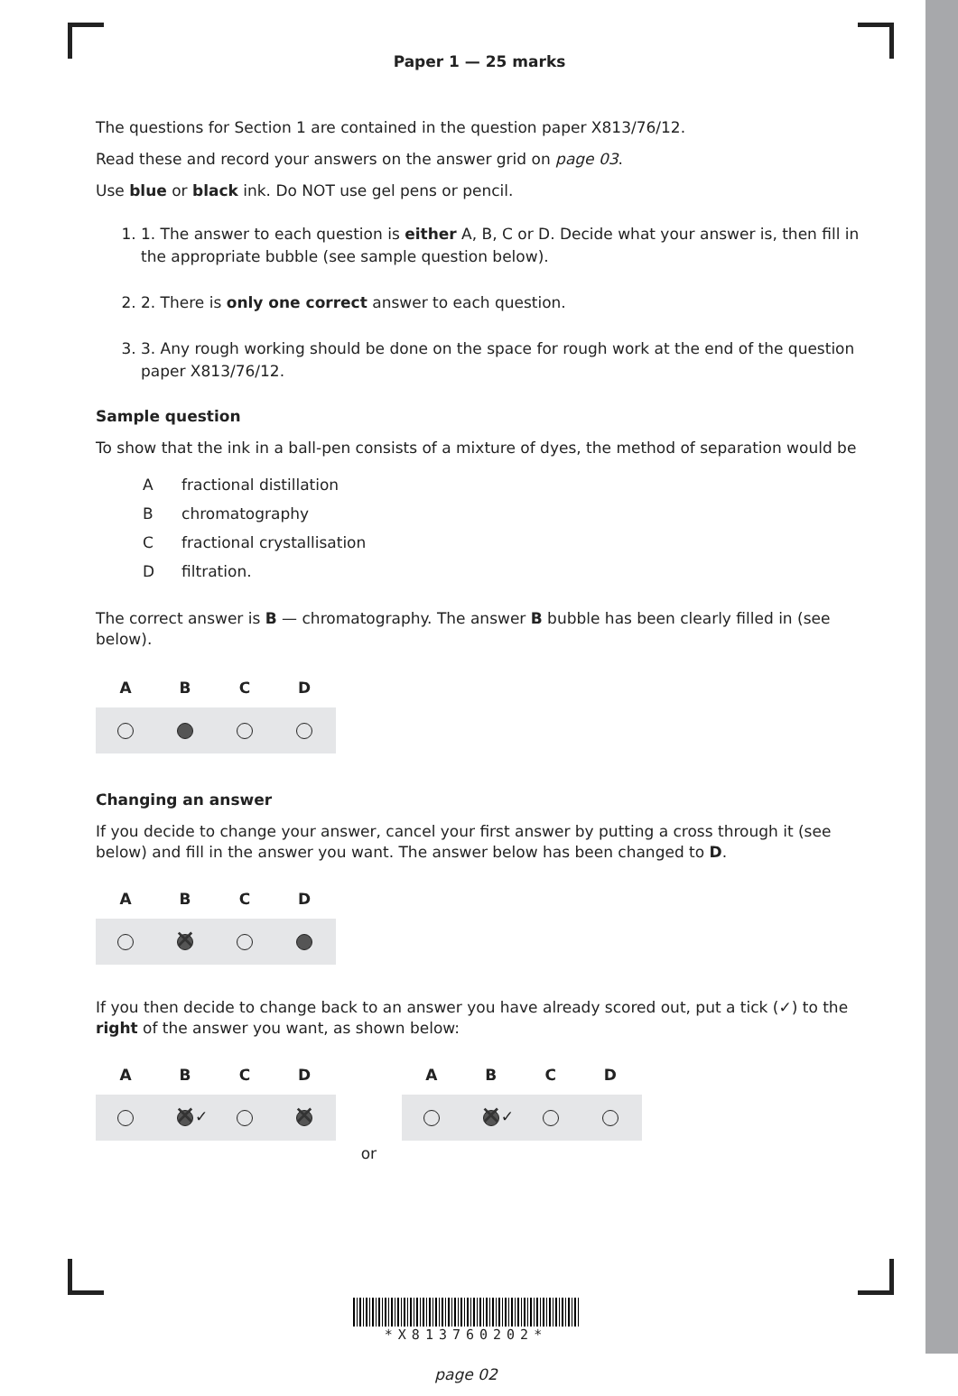Paper 1 — 25 marks
The questions for Section 1 are contained in the question paper X813/76/12.
Read these and record your answers on the answer grid on page 03.
Use blue or black ink. Do NOT use gel pens or pencil.
1. 1. The answer to each question is either A, B, C or D. Decide what your answer is, then fill in the appropriate bubble (see sample question below).
2. 2. There is only one correct answer to each question.
3. 3. Any rough working should be done on the space for rough work at the end of the question paper X813/76/12.
Sample question
To show that the ink in a ball-pen consists of a mixture of dyes, the method of separation would be
| A | fractional distillation |
| B | chromatography |
| C | fractional crystallisation |
| D | filtration. |
The correct answer is B — chromatography. The answer B bubble has been clearly filled in (see below).
ABCD
Changing an answer
If you decide to change your answer, cancel your first answer by putting a cross through it (see below) and fill in the answer you want. The answer below has been changed to D.
ABCD
If you then decide to change back to an answer you have already scored out, put a tick (✓) to the right of the answer you want, as shown below:
ABCD
✓
or
ABCD
✓
*X813760202*
page 02